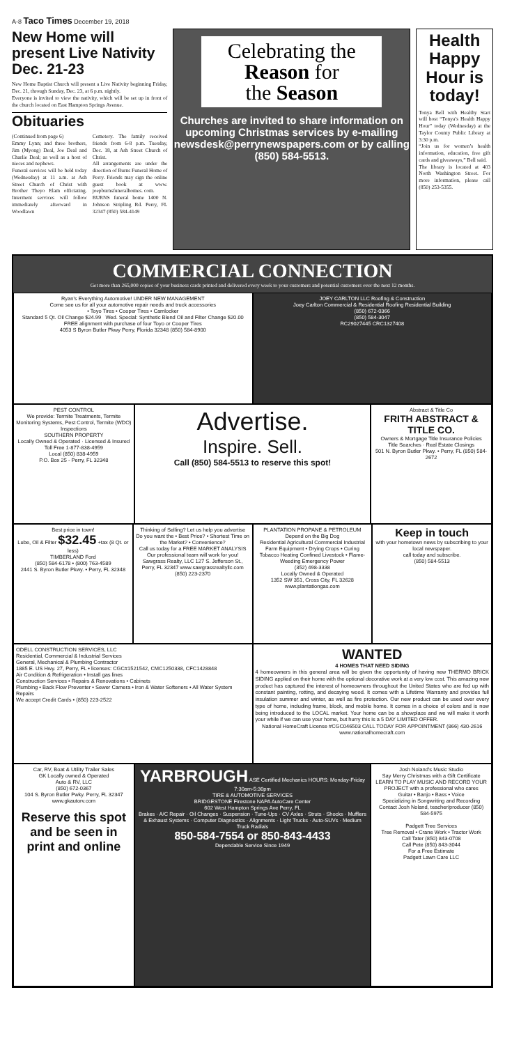A-8 Taco Times December 19, 2018
New Home will present Live Nativity Dec. 21-23
New Home Baptist Church will present a Live Nativity beginning Friday, Dec. 21, through Sunday, Dec. 23, at 6 p.m. nightly.
Everyone is invited to view the nativity, which will be set up in front of the church located on East Hampton Springs Avenue.
Obituaries
(Continued from page 6)
Emmy Lynn; and three brothers, Jim (Myong) Deal, Joe Deal and Charlie Deal; as well as a host of nieces and nephews.
Funeral services will be held today (Wednesday) at 11 a.m. at Ash Street Church of Christ with Brother Theyo Elam officiating. Interment services will follow immediately afterward in Woodlawn
Cemetery. The family received friends from 6-8 p.m. Tuesday, Dec. 18, at Ash Street Church of Christ.
All arrangements are under the direction of Burns Funeral Home of Perry. Friends may sign the online guest book at www. joepburnsfuneralhomes. com.
BURNS funeral home 1400 N. Johnson Stripling Rd. Perry, FL 32347 (850) 584-4149
Celebrating the
Reason for
the Season
Churches are invited to share information on upcoming Christmas services by e-mailing newsdesk@perrynewspapers.com or by calling (850) 584-5513.
Health Happy Hour is today!
Tonya Bell with Healthy Start will host “Tonya’s Health Happy Hour” today (Wednesday) at the Taylor County Public Library at 3:30 p.m.
“Join us for women’s health information, education, free gift cards and giveaways,” Bell said.
The library is located at 403 North Washington Street. For more information, please call (850) 253-5355.
COMMERCIAL CONNECTION
Get more than 265,000 copies of your business cards printed and delivered every week to your customers and potential customers over the next 12 months.
Ryan's Everything Automotive! UNDER NEW MANAGEMENT
Come see us for all your automotive repair needs and truck accessories
• Toyo Tires • Cooper Tires • Camlocker
Standard 5 Qt. Oil Change $24.99 Wed. Special: Synthetic Blend Oil and Filter Change $20.00
FREE alignment with purchase of four Toyo or Cooper Tires
4053 S Byron Butler Pkwy Perry, Florida 32348 (850) 584-8900
JOEY CARLTON LLC Roofing & Construction
Joey Carlton Commercial & Residential Roofing Residential Building
(850) 672-0366
(850) 584-3047
RC29027445 CRC1327408
PEST CONTROL
We provide: Termite Treatments, Termite Monitoring Systems, Pest Control, Termite (WDO) Inspections
SOUTHERN PROPERTY
Locally Owned & Operated · Licensed & Insured
Toll Free 1-877-838-4959
Local (850) 838-4959
P.O. Box 25 - Perry, FL 32348
Advertise.
Inspire. Sell.
Call (850) 584-5513 to reserve this spot!
Abstract & Title Co
FRITH ABSTRACT & TITLE CO.
Owners & Mortgage Title Insurance Policies
Title Searches · Real Estate Closings
501 N. Byron Butler Pkwy. • Perry, FL (850) 584-2672
Best price in town!
Lube, Oil & Filter $32.45 +tax (8 Qt. or less)
TIMBERLAND Ford
(850) 584-6178 • (800) 763-4589
2441 S. Byron Butler Pkwy. • Perry, FL 32348
Thinking of Selling? Let us help you advertise
Do you want the • Best Price? • Shortest Time on the Market? • Convenience?
Call us today for a FREE MARKET ANALYSIS
Our professional team will work for you!
Sawgrass Realty, LLC 127 S. Jefferson St., Perry, FL 32347 www.sawgrassrealtyllc.com (850) 223-2370
PLANTATION PROPANE & PETROLEUM Depend on the Big Dog
Residential Agricultural Commercial Industrial
Farm Equipment • Drying Crops • Curing Tobacco Heating Confined Livestock • Flame-Weeding Emergency Power
(352) 498-3338
Locally Owned & Operated
1352 SW 351, Cross City, FL 32628 www.plantationgas.com
Keep in touch
with your hometown news by subscribing to your local newspaper.
call today and subscribe.
(850) 584-5513
ODELL CONSTRUCTION SERVICES, LLC
Residential, Commercial & Industrial Services
General, Mechanical & Plumbing Contractor
1885 E. US Hwy. 27, Perry, FL • licenses: CGC#1521542, CMC1250338, CFC1428848
Air Condition & Refrigeration • Install gas lines
Construction Services • Repairs & Renovations • Cabinets
Plumbing • Back Flow Preventer • Sewer Camera • Iron & Water Softeners • All Water System Repairs
We accept Credit Cards • (850) 223-2522
WANTED
4 HOMES THAT NEED SIDING
4 homeowners in this general area will be given the opportunity of having new THERMO BRICK SIDING applied on their home with the optional decorative work at a very low cost. This amazing new product has captured the interest of homeowners throughout the United States who are fed up with constant painting, rotting, and decaying wood. It comes with a Lifetime Warranty and provides full insulation summer and winter, as well as fire protection. Our new product can be used over every type of home, including frame, block, and mobile home. It comes in a choice of colors and is now being introduced to the LOCAL market. Your home can be a showplace and we will make it worth your while if we can use your home, but hurry this is a 5 DAY LIMITED OFFER.
National HomeCraft License #CGC046503 CALL TODAY FOR APPOINTMENT (866) 430-2616 www.nationalhomecraft.com
Car, RV, Boat & Utility Trailer Sales
GK Locally owned & Operated
Auto & RV, LLC
(850) 672-0367
104 S. Byron Butler Pwky. Perry, FL 32347 www.gkautorv.com
Reserve this spot and be seen in print and online
YARBROUGH ASE Certified Mechanics HOURS: Monday-Friday 7:30am-5:30pm
TIRE & AUTOMOTIVE SERVICES
BRIDGESTONE Firestone NAPA AutoCare Center
602 West Hampton Springs Ave Perry, FL
Brakes · A/C Repair · Oil Changes · Suspension · Tune-Ups · CV Axles · Struts · Shocks · Mufflers & Exhaust Systems · Computer Diagnostics · Alignments · Light Trucks · Auto-SUVs · Medium Truck Radials
850-584-7554 or 850-843-4433
Dependable Service Since 1949
Josh Noland's Music Studio
Say Merry Christmas with a Gift Certificate
LEARN TO PLAY MUSIC AND RECORD YOUR PROJECT with a professional who cares
Guitar • Banjo • Bass • Voice
Specializing in Songwriting and Recording
Contact Josh Noland, teacher/producer (850) 584-5975
Padgett Tree Services
Tree Removal • Crane Work • Tractor Work
Call Tater (850) 843-0708
Call Pete (850) 843-3044
For a Free Estimate
Padgett Lawn Care LLC